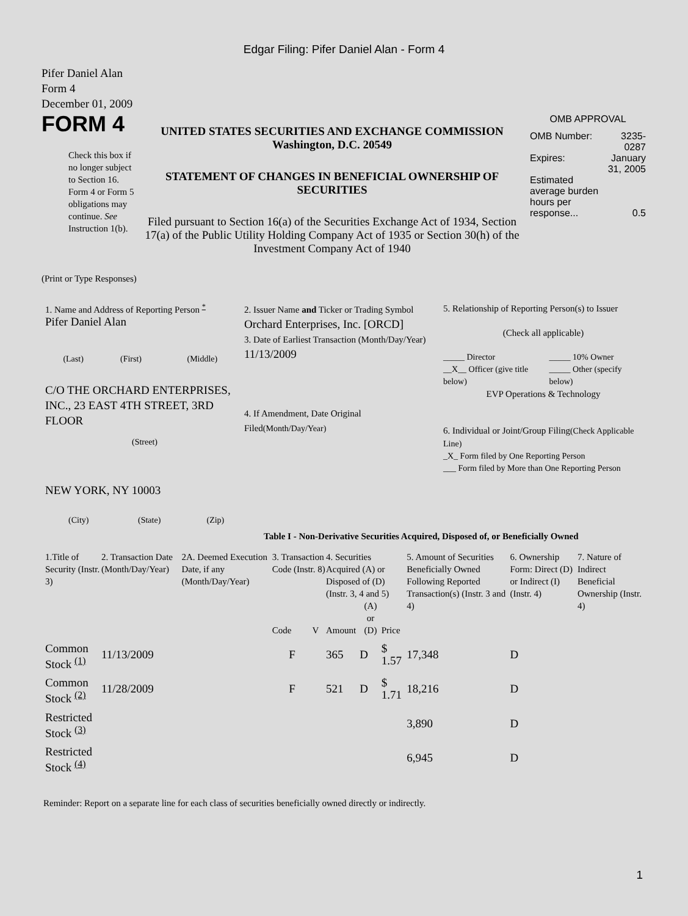Edgar Filing: Pifer Daniel Alan - Form 4
Pifer Daniel Alan
Form 4
December 01, 2009
| FORM 4 Check this box if no longer subject to Section 16. Form 4 or Form 5 obligations may continue. See Instruction 1(b). | UNITED STATES SECURITIES AND EXCHANGE COMMISSION Washington, D.C. 20549 STATEMENT OF CHANGES IN BENEFICIAL OWNERSHIP OF SECURITIES Filed pursuant to Section 16(a) of the Securities Exchange Act of 1934, Section 17(a) of the Public Utility Holding Company Act of 1935 or Section 30(h) of the Investment Company Act of 1940 | OMB APPROVAL / OMB Number: / 3235-0287 / / Expires: / January 31, 2005 / / Estimated average burden hours per response... / 0.5 / |
(Print or Type Responses)
| 1. Name and Address of Reporting Person <sup>*</sup> Pifer Daniel Alan / (Last) / (First) / (Middle) / C/O THE ORCHARD ENTERPRISES, INC., 23 EAST 4TH STREET, 3RD FLOOR (Street) NEW YORK, NY 10003 / (City) / (State) / (Zip) / | 2. Issuer Name and Ticker or Trading Symbol Orchard Enterprises, Inc. [ORCD] 3. Date of Earliest Transaction (Month/Day/Year) 11/13/2009 4. If Amendment, Date Original Filed (Month/Day/Year) | 5. Relationship of Reporting Person(s) to Issuer (Check all applicable) / _____ Director / _____ 10% Owner / / __X__ Officer (give title below) / _____ Other (specify below) / EVP Operations & Technology 6. Individual or Joint/Group Filing (Check Applicable Line) _X_ Form filed by One Reporting Person ___ Form filed by More than One Reporting Person |
Table I - Non-Derivative Securities Acquired, Disposed of, or Beneficially Owned
| 1.Title of Security (Instr. 3) | 2. Transaction Date (Month/Day/Year) | 2A. Deemed Execution Date, if any (Month/Day/Year) | 3. Transaction Code (Instr. 8) | | 4. Securities Acquired (A) or Disposed of (D) (Instr. 3, 4 and 5) | | | 5. Amount of Securities Beneficially Owned Following Reported Transaction(s) (Instr. 3 and 4) | 6. Ownership Form: Direct (D) or Indirect (I) (Instr. 4) | 7. Nature of Indirect Beneficial Ownership (Instr. 4) |
| --- | --- | --- | --- | --- | --- | --- | --- | --- | --- | --- |
| | | | Code | V | Amount | (A) or (D) | Price | | | |
| Common Stock <sup>(1)</sup> | 11/13/2009 | | F | | 365 | D | $ 1.57 | 17,348 | D | |
| Common Stock <sup>(2)</sup> | 11/28/2009 | | F | | 521 | D | $ 1.71 | 18,216 | D | |
| Restricted Stock <sup>(3)</sup> | | | | | | | | 3,890 | D | |
| Restricted Stock <sup>(4)</sup> | | | | | | | | 6,945 | D | |
Reminder: Report on a separate line for each class of securities beneficially owned directly or indirectly.
1